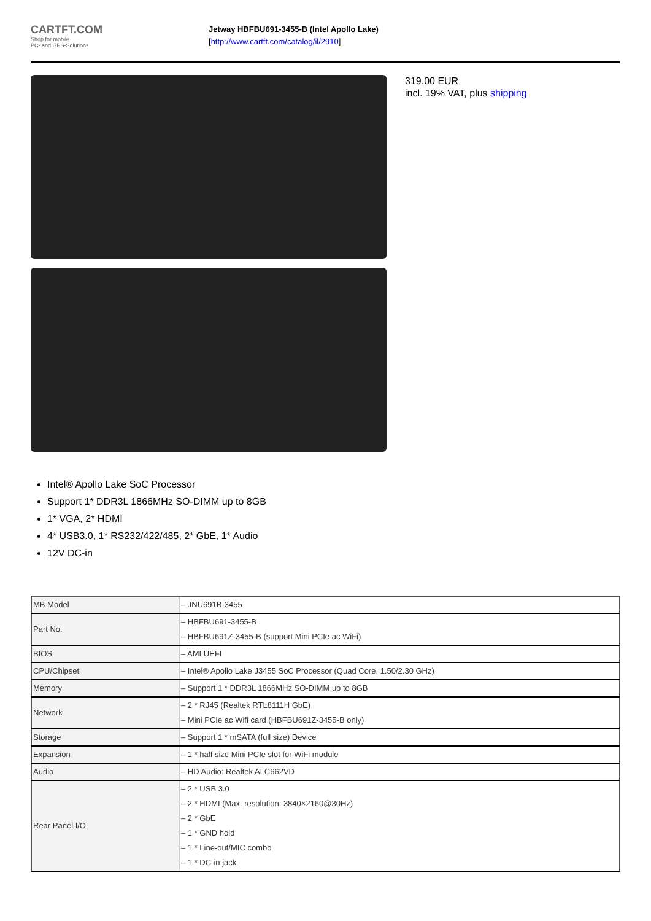CARTFT.COM
Shop for mobile
PC- and GPS-Solutions
Jetway HBFBU691-3455-B (Intel Apollo Lake)
[http://www.cartft.com/catalog/il/2910]
319.00 EUR
incl. 19% VAT, plus shipping
Intel® Apollo Lake SoC Processor
Support 1* DDR3L 1866MHz SO-DIMM up to 8GB
1* VGA, 2* HDMI
4* USB3.0, 1* RS232/422/485, 2* GbE, 1* Audio
12V DC-in
| MB Model | – JNU691B-3455 |
| Part No. | – HBFBU691-3455-B – HBFBU691Z-3455-B (support Mini PCIe ac WiFi) |
| BIOS | – AMI UEFI |
| CPU/Chipset | – Intel® Apollo Lake J3455 SoC Processor (Quad Core, 1.50/2.30 GHz) |
| Memory | – Support 1 * DDR3L 1866MHz SO-DIMM up to 8GB |
| Network | – 2 * RJ45 (Realtek RTL8111H GbE) – Mini PCIe ac Wifi card (HBFBU691Z-3455-B only) |
| Storage | – Support 1 * mSATA (full size) Device |
| Expansion | – 1 * half size Mini PCIe slot for WiFi module |
| Audio | – HD Audio: Realtek ALC662VD |
| Rear Panel I/O | – 2 * USB 3.0 – 2 * HDMI (Max. resolution: 3840×2160@30Hz) – 2 * GbE – 1 * GND hold – 1 * Line-out/MIC combo – 1 * DC-in jack |